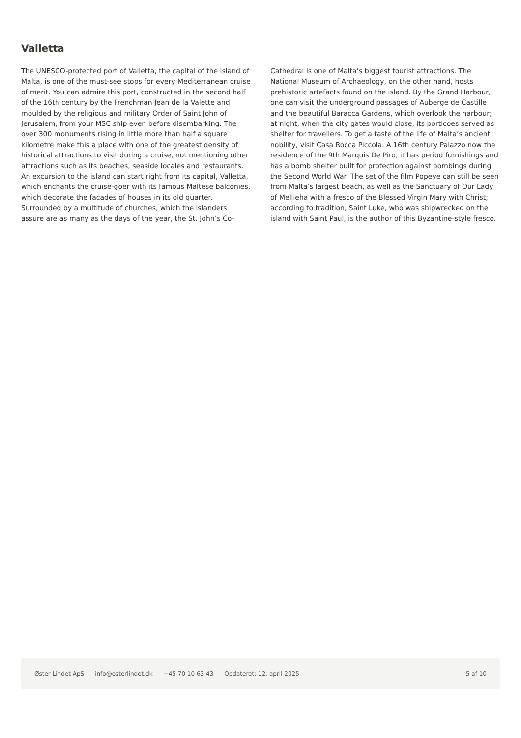Valletta
The UNESCO-protected port of Valletta, the capital of the island of Malta, is one of the must-see stops for every Mediterranean cruise of merit. You can admire this port, constructed in the second half of the 16th century by the Frenchman Jean de la Valette and moulded by the religious and military Order of Saint John of Jerusalem, from your MSC ship even before disembarking. The over 300 monuments rising in little more than half a square kilometre make this a place with one of the greatest density of historical attractions to visit during a cruise, not mentioning other attractions such as its beaches, seaside locales and restaurants. An excursion to the island can start right from its capital, Valletta, which enchants the cruise-goer with its famous Maltese balconies, which decorate the facades of houses in its old quarter. Surrounded by a multitude of churches, which the islanders assure are as many as the days of the year, the St. John’s Co-Cathedral is one of Malta’s biggest tourist attractions. The National Museum of Archaeology, on the other hand, hosts prehistoric artefacts found on the island. By the Grand Harbour, one can visit the underground passages of Auberge de Castille and the beautiful Baracca Gardens, which overlook the harbour; at night, when the city gates would close, its porticoes served as shelter for travellers. To get a taste of the life of Malta’s ancient nobility, visit Casa Rocca Piccola. A 16th century Palazzo now the residence of the 9th Marquis De Piro, it has period furnishings and has a bomb shelter built for protection against bombings during the Second World War. The set of the film Popeye can still be seen from Malta’s largest beach, as well as the Sanctuary of Our Lady of Mellieha with a fresco of the Blessed Virgin Mary with Christ; according to tradition, Saint Luke, who was shipwrecked on the island with Saint Paul, is the author of this Byzantine-style fresco.
Øster Lindet ApS info@osterlindet.dk +45 70 10 63 43 Opdateret: 12. april 2025 5 af 10